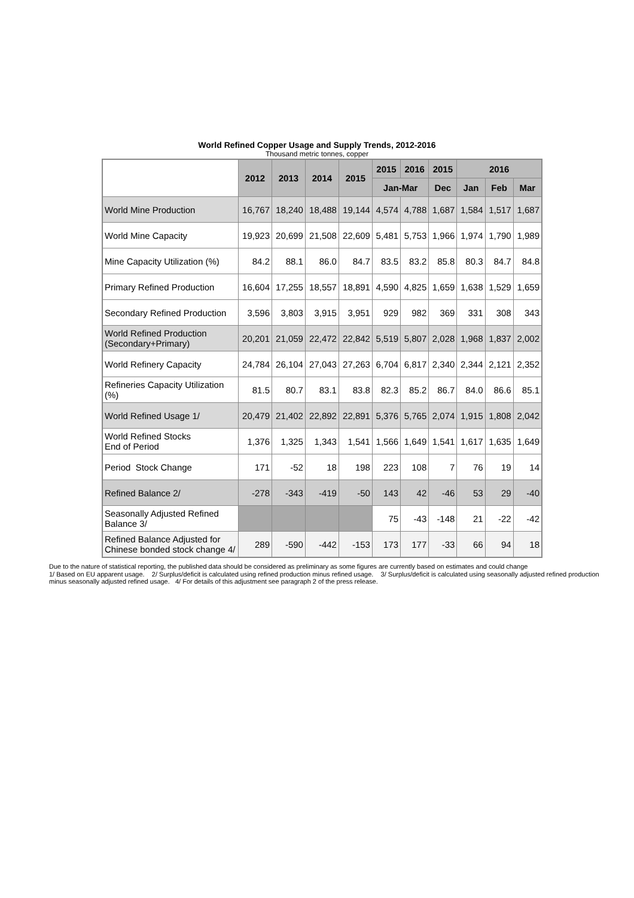World Refined Copper Usage and Supply Trends, 2012-2016
Thousand metric tonnes, copper
| | 2012 | 2013 | 2014 | 2015 | 2015 | 2016 | 2015 | 2016 | | |
| --- | --- | --- | --- | --- | --- | --- | --- | --- | --- | --- |
| | | | | | Jan-Mar | | Dec | Jan | Feb | Mar |
| World Mine Production | 16,767 | 18,240 | 18,488 | 19,144 | 4,574 | 4,788 | 1,687 | 1,584 | 1,517 | 1,687 |
| World Mine Capacity | 19,923 | 20,699 | 21,508 | 22,609 | 5,481 | 5,753 | 1,966 | 1,974 | 1,790 | 1,989 |
| Mine Capacity Utilization (%) | 84.2 | 88.1 | 86.0 | 84.7 | 83.5 | 83.2 | 85.8 | 80.3 | 84.7 | 84.8 |
| Primary Refined Production | 16,604 | 17,255 | 18,557 | 18,891 | 4,590 | 4,825 | 1,659 | 1,638 | 1,529 | 1,659 |
| Secondary Refined Production | 3,596 | 3,803 | 3,915 | 3,951 | 929 | 982 | 369 | 331 | 308 | 343 |
| World Refined Production (Secondary+Primary) | 20,201 | 21,059 | 22,472 | 22,842 | 5,519 | 5,807 | 2,028 | 1,968 | 1,837 | 2,002 |
| World Refinery Capacity | 24,784 | 26,104 | 27,043 | 27,263 | 6,704 | 6,817 | 2,340 | 2,344 | 2,121 | 2,352 |
| Refineries Capacity Utilization (%) | 81.5 | 80.7 | 83.1 | 83.8 | 82.3 | 85.2 | 86.7 | 84.0 | 86.6 | 85.1 |
| World Refined Usage 1/ | 20,479 | 21,402 | 22,892 | 22,891 | 5,376 | 5,765 | 2,074 | 1,915 | 1,808 | 2,042 |
| World Refined Stocks End of Period | 1,376 | 1,325 | 1,343 | 1,541 | 1,566 | 1,649 | 1,541 | 1,617 | 1,635 | 1,649 |
| Period Stock Change | 171 | -52 | 18 | 198 | 223 | 108 | 7 | 76 | 19 | 14 |
| Refined Balance 2/ | -278 | -343 | -419 | -50 | 143 | 42 | -46 | 53 | 29 | -40 |
| Seasonally Adjusted Refined Balance 3/ | | | | | 75 | -43 | -148 | 21 | -22 | -42 |
| Refined Balance Adjusted for Chinese bonded stock change 4/ | 289 | -590 | -442 | -153 | 173 | 177 | -33 | 66 | 94 | 18 |
Due to the nature of statistical reporting, the published data should be considered as preliminary as some figures are currently based on estimates and could change
1/ Based on EU apparent usage. 2/ Surplus/deficit is calculated using refined production minus refined usage. 3/ Surplus/deficit is calculated using seasonally adjusted refined production minus seasonally adjusted refined usage. 4/ For details of this adjustment see paragraph 2 of the press release.